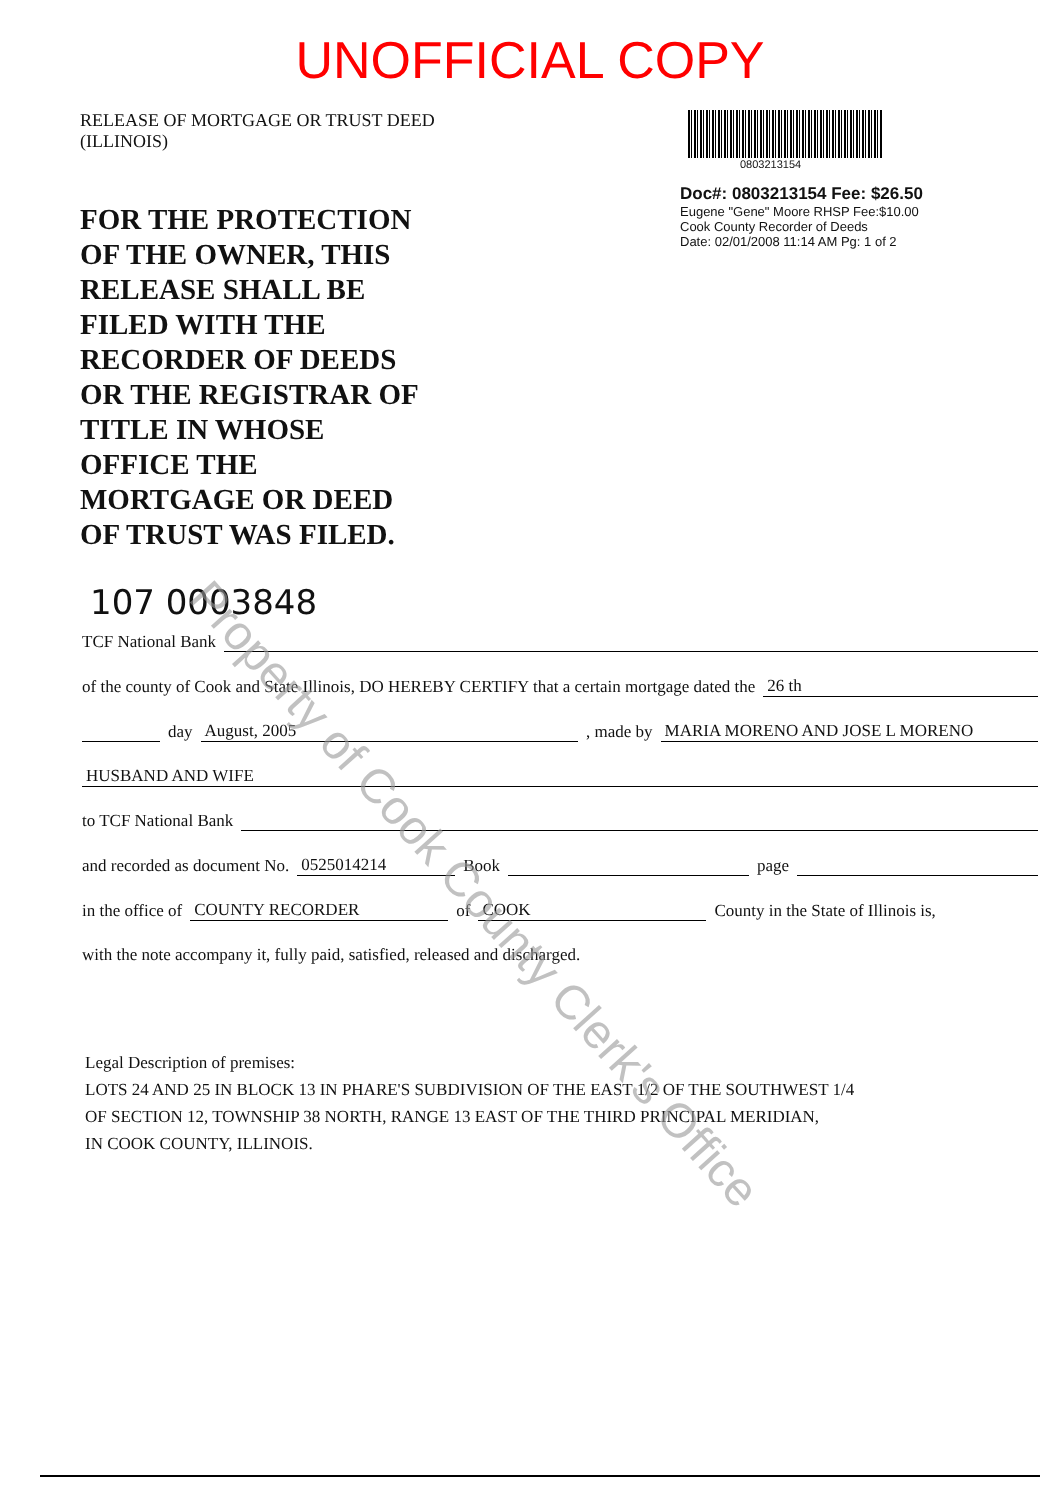UNOFFICIAL COPY
RELEASE OF MORTGAGE OR TRUST DEED
(ILLINOIS)
FOR THE PROTECTION
OF THE OWNER, THIS
RELEASE SHALL BE
FILED WITH THE
RECORDER OF DEEDS
OR THE REGISTRAR OF
TITLE IN WHOSE
OFFICE THE
MORTGAGE OR DEED
OF TRUST WAS FILED.
0803213154
Doc#: 0803213154 Fee: $26.50
Eugene "Gene" Moore RHSP Fee:$10.00
Cook County Recorder of Deeds
Date: 02/01/2008 11:14 AM Pg: 1 of 2
107 0003848
TCF National Bank
of the county of Cook and State Illinois, DO HEREBY CERTIFY that a certain mortgage dated the 26 th
day August, 2005 , made by MARIA MORENO AND JOSE L MORENO
HUSBAND AND WIFE
to TCF National Bank
and recorded as document No. 0525014214 Book page
in the office of COUNTY RECORDER of COOK County in the State of Illinois is,
with the note accompany it, fully paid, satisfied, released and discharged.
Legal Description of premises:
LOTS 24 AND 25 IN BLOCK 13 IN PHARE'S SUBDIVISION OF THE EAST 1/2 OF THE SOUTHWEST 1/4
OF SECTION 12, TOWNSHIP 38 NORTH, RANGE 13 EAST OF THE THIRD PRINCIPAL MERIDIAN,
IN COOK COUNTY, ILLINOIS.
Property of Cook County Clerk's Office